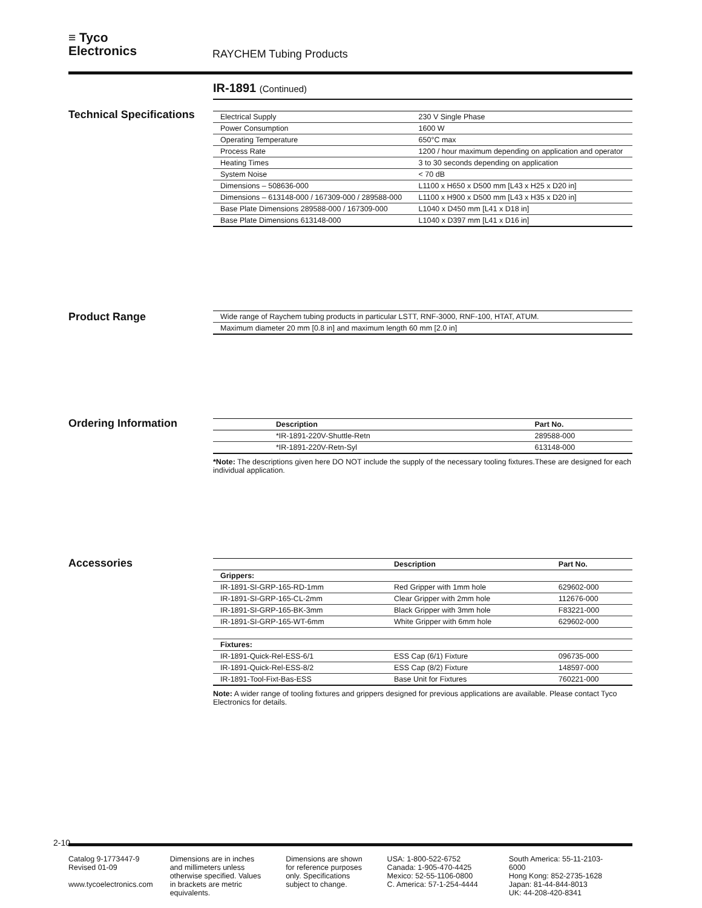≡ Tyco
Electronics
RAYCHEM Tubing Products
IR-1891 (Continued)
Technical Specifications
| Electrical Supply | 230 V Single Phase |
| Power Consumption | 1600 W |
| Operating Temperature | 650°C max |
| Process Rate | 1200 / hour maximum depending on application and operator |
| Heating Times | 3 to 30 seconds depending on application |
| System Noise | < 70 dB |
| Dimensions – 508636-000 | L1100 x H650 x D500 mm [L43 x H25 x D20 in] |
| Dimensions – 613148-000 / 167309-000 / 289588-000 | L1100 x H900 x D500 mm [L43 x H35 x D20 in] |
| Base Plate Dimensions 289588-000 / 167309-000 | L1040 x D450 mm [L41 x D18 in] |
| Base Plate Dimensions 613148-000 | L1040 x D397 mm [L41 x D16 in] |
Product Range
| Wide range of Raychem tubing products in particular LSTT, RNF-3000, RNF-100, HTAT, ATUM. |
| Maximum diameter 20 mm [0.8 in] and maximum length 60 mm [2.0 in] |
Ordering Information
| Description | Part No. |
| --- | --- |
| *IR-1891-220V-Shuttle-Retn | 289588-000 |
| *IR-1891-220V-Retn-Syl | 613148-000 |
*Note: The descriptions given here DO NOT include the supply of the necessary tooling fixtures.These are designed for each individual application.
Accessories
| | Description | Part No. |
| --- | --- | --- |
| Grippers: | | |
| IR-1891-SI-GRP-165-RD-1mm | Red Gripper with 1mm hole | 629602-000 |
| IR-1891-SI-GRP-165-CL-2mm | Clear Gripper with 2mm hole | 112676-000 |
| IR-1891-SI-GRP-165-BK-3mm | Black Gripper with 3mm hole | F83221-000 |
| IR-1891-SI-GRP-165-WT-6mm | White Gripper with 6mm hole | 629602-000 |
| Fixtures: | | |
| IR-1891-Quick-Rel-ESS-6/1 | ESS Cap (6/1) Fixture | 096735-000 |
| IR-1891-Quick-Rel-ESS-8/2 | ESS Cap (8/2) Fixture | 148597-000 |
| IR-1891-Tool-Fixt-Bas-ESS | Base Unit for Fixtures | 760221-000 |
Note: A wider range of tooling fixtures and grippers designed for previous applications are available. Please contact Tyco Electronics for details.
2-10
Catalog 9-1773447-9
Revised 01-09
www.tycoelectronics.com
Dimensions are in inches and millimeters unless otherwise specified. Values in brackets are metric equivalents.
Dimensions are shown for reference purposes only. Specifications subject to change.
USA: 1-800-522-6752
Canada: 1-905-470-4425
Mexico: 52-55-1106-0800
C. America: 57-1-254-4444
South America: 55-11-2103-6000
Hong Kong: 852-2735-1628
Japan: 81-44-844-8013
UK: 44-208-420-8341